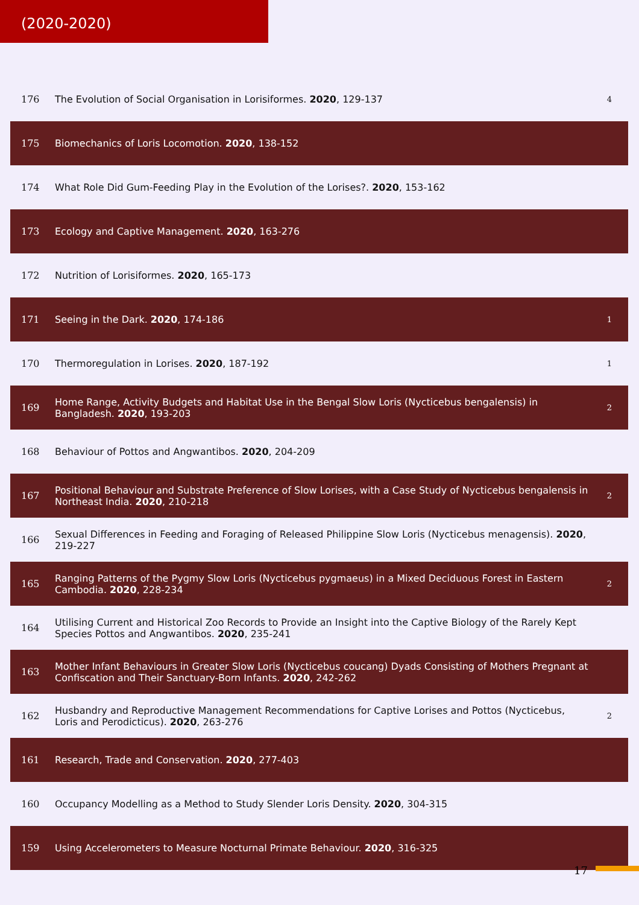(2020-2020)
| 176 | The Evolution of Social Organisation in Lorisiformes. 2020 , 129-137 | 4 |
| 175 | Biomechanics of Loris Locomotion. 2020 , 138-152 | |
| 174 | What Role Did Gum-Feeding Play in the Evolution of the Lorises?. 2020 , 153-162 | |
| 173 | Ecology and Captive Management. 2020 , 163-276 | |
| 172 | Nutrition of Lorisiformes. 2020 , 165-173 | |
| 171 | Seeing in the Dark. 2020 , 174-186 | 1 |
| 170 | Thermoregulation in Lorises. 2020 , 187-192 | 1 |
| 169 | Home Range, Activity Budgets and Habitat Use in the Bengal Slow Loris (Nycticebus bengalensis) in Bangladesh. 2020 , 193-203 | 2 |
| 168 | Behaviour of Pottos and Angwantibos. 2020 , 204-209 | |
| 167 | Positional Behaviour and Substrate Preference of Slow Lorises, with a Case Study of Nycticebus bengalensis in Northeast India. 2020 , 210-218 | 2 |
| 166 | Sexual Differences in Feeding and Foraging of Released Philippine Slow Loris (Nycticebus menagensis). 2020 , 219-227 | |
| 165 | Ranging Patterns of the Pygmy Slow Loris (Nycticebus pygmaeus) in a Mixed Deciduous Forest in Eastern Cambodia. 2020 , 228-234 | 2 |
| 164 | Utilising Current and Historical Zoo Records to Provide an Insight into the Captive Biology of the Rarely Kept Species Pottos and Angwantibos. 2020 , 235-241 | |
| 163 | Mother Infant Behaviours in Greater Slow Loris (Nycticebus coucang) Dyads Consisting of Mothers Pregnant at Confiscation and Their Sanctuary-Born Infants. 2020 , 242-262 | |
| 162 | Husbandry and Reproductive Management Recommendations for Captive Lorises and Pottos (Nycticebus, Loris and Perodicticus). 2020 , 263-276 | 2 |
| 161 | Research, Trade and Conservation. 2020 , 277-403 | |
| 160 | Occupancy Modelling as a Method to Study Slender Loris Density. 2020 , 304-315 | |
| 159 | Using Accelerometers to Measure Nocturnal Primate Behaviour. 2020 , 316-325 | |
17